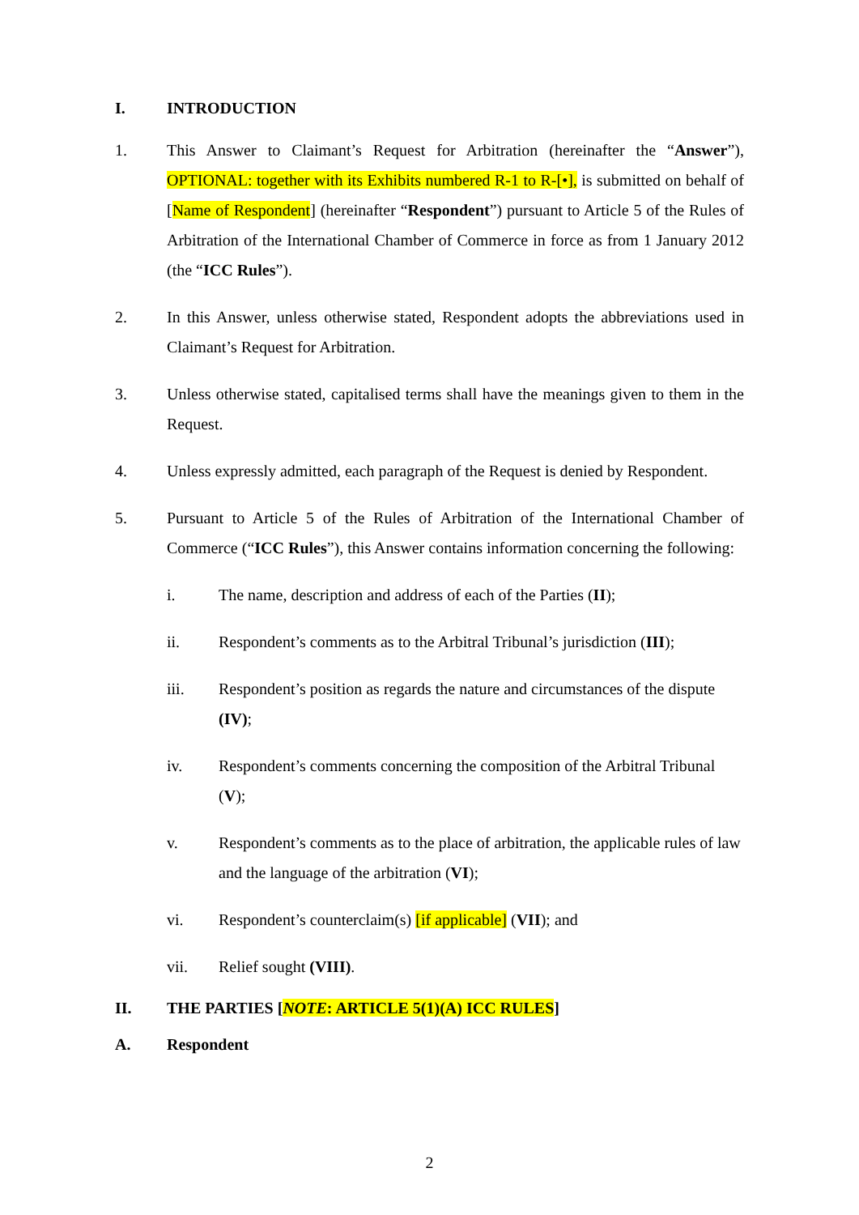I. INTRODUCTION
1. This Answer to Claimant’s Request for Arbitration (hereinafter the “Answer”), OPTIONAL: together with its Exhibits numbered R-1 to R-[•], is submitted on behalf of [Name of Respondent] (hereinafter “Respondent”) pursuant to Article 5 of the Rules of Arbitration of the International Chamber of Commerce in force as from 1 January 2012 (the “ICC Rules”).
2. In this Answer, unless otherwise stated, Respondent adopts the abbreviations used in Claimant’s Request for Arbitration.
3. Unless otherwise stated, capitalised terms shall have the meanings given to them in the Request.
4. Unless expressly admitted, each paragraph of the Request is denied by Respondent.
5. Pursuant to Article 5 of the Rules of Arbitration of the International Chamber of Commerce (“ICC Rules”), this Answer contains information concerning the following:
i. The name, description and address of each of the Parties (II);
ii. Respondent’s comments as to the Arbitral Tribunal’s jurisdiction (III);
iii. Respondent’s position as regards the nature and circumstances of the dispute (IV);
iv. Respondent’s comments concerning the composition of the Arbitral Tribunal (V);
v. Respondent’s comments as to the place of arbitration, the applicable rules of law and the language of the arbitration (VI);
vi. Respondent’s counterclaim(s) [if applicable] (VII); and
vii. Relief sought (VIII).
II. THE PARTIES [NOTE: ARTICLE 5(1)(A) ICC RULES]
A. Respondent
2